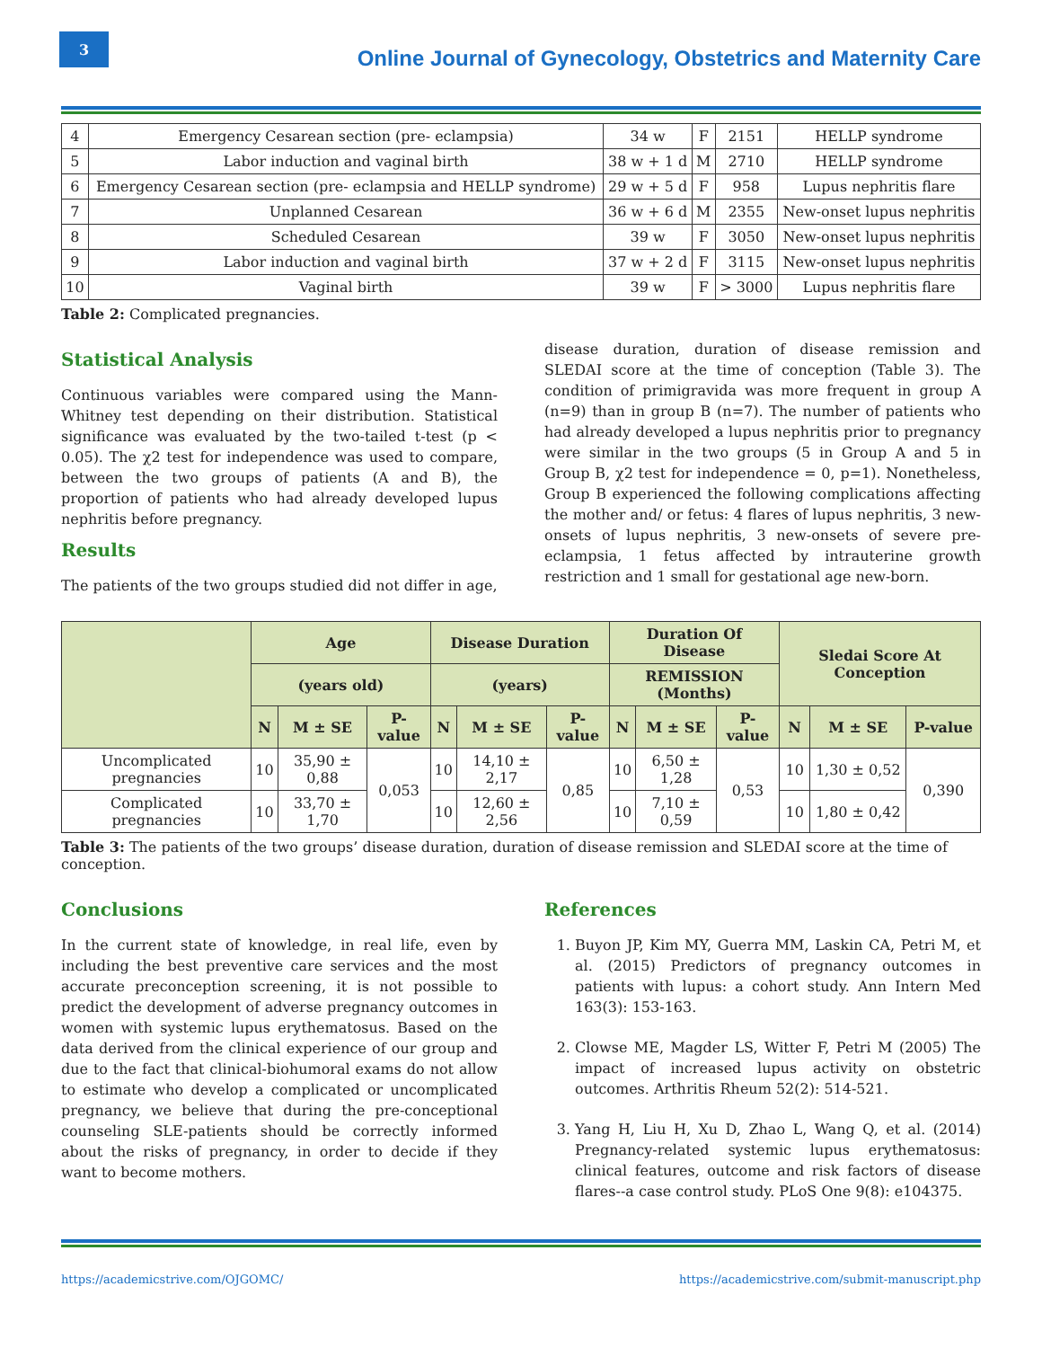3
Online Journal of Gynecology, Obstetrics and Maternity Care
| 4 | Emergency Cesarean section (pre- eclampsia) | 34 w | F | 2151 | HELLP syndrome |
| 5 | Labor induction and vaginal birth | 38 w + 1 d | M | 2710 | HELLP syndrome |
| 6 | Emergency Cesarean section (pre- eclampsia and HELLP syndrome) | 29 w + 5 d | F | 958 | Lupus nephritis flare |
| 7 | Unplanned Cesarean | 36 w + 6 d | M | 2355 | New-onset lupus nephritis |
| 8 | Scheduled Cesarean | 39 w | F | 3050 | New-onset lupus nephritis |
| 9 | Labor induction and vaginal birth | 37 w + 2 d | F | 3115 | New-onset lupus nephritis |
| 10 | Vaginal birth | 39 w | F | > 3000 | Lupus nephritis flare |
Table 2: Complicated pregnancies.
Statistical Analysis
Continuous variables were compared using the Mann-Whitney test depending on their distribution. Statistical significance was evaluated by the two-tailed t-test (p < 0.05). The χ2 test for independence was used to compare, between the two groups of patients (A and B), the proportion of patients who had already developed lupus nephritis before pregnancy.
Results
The patients of the two groups studied did not differ in age,
disease duration, duration of disease remission and SLEDAI score at the time of conception (Table 3). The condition of primigravida was more frequent in group A (n=9) than in group B (n=7). The number of patients who had already developed a lupus nephritis prior to pregnancy were similar in the two groups (5 in Group A and 5 in Group B, χ2 test for independence = 0, p=1). Nonetheless, Group B experienced the following complications affecting the mother and/ or fetus: 4 flares of lupus nephritis, 3 new-onsets of lupus nephritis, 3 new-onsets of severe pre-eclampsia, 1 fetus affected by intrauterine growth restriction and 1 small for gestational age new-born.
| | Age | | | Disease Duration | | | Duration Of Disease | | | Sledai Score At Conception | | |
| --- | --- | --- | --- | --- | --- | --- | --- | --- | --- | --- | --- | --- |
| | (years old) | | | (years) | | | REMISSION (Months) | | | | | |
| | N | M ± SE | P-value | N | M ± SE | P-value | N | M ± SE | P-value | N | M ± SE | P-value |
| Uncomplicated pregnancies | 10 | 35,90 ± 0,88 | 0,053 | 10 | 14,10 ± 2,17 | 0,85 | 10 | 6,50 ± 1,28 | 0,53 | 10 | 1,30 ± 0,52 | 0,390 |
| Complicated pregnancies | 10 | 33,70 ± 1,70 | | 10 | 12,60 ± 2,56 | | 10 | 7,10 ± 0,59 | | 10 | 1,80 ± 0,42 | |
Table 3: The patients of the two groups’ disease duration, duration of disease remission and SLEDAI score at the time of conception.
Conclusions
In the current state of knowledge, in real life, even by including the best preventive care services and the most accurate preconception screening, it is not possible to predict the development of adverse pregnancy outcomes in women with systemic lupus erythematosus. Based on the data derived from the clinical experience of our group and due to the fact that clinical-biohumoral exams do not allow to estimate who develop a complicated or uncomplicated pregnancy, we believe that during the pre-conceptional counseling SLE-patients should be correctly informed about the risks of pregnancy, in order to decide if they want to become mothers.
References
1. Buyon JP, Kim MY, Guerra MM, Laskin CA, Petri M, et al. (2015) Predictors of pregnancy outcomes in patients with lupus: a cohort study. Ann Intern Med 163(3): 153-163.
2. Clowse ME, Magder LS, Witter F, Petri M (2005) The impact of increased lupus activity on obstetric outcomes. Arthritis Rheum 52(2): 514-521.
3. Yang H, Liu H, Xu D, Zhao L, Wang Q, et al. (2014) Pregnancy-related systemic lupus erythematosus: clinical features, outcome and risk factors of disease flares--a case control study. PLoS One 9(8): e104375.
https://academicstrive.com/OJGOMC/ https://academicstrive.com/submit-manuscript.php